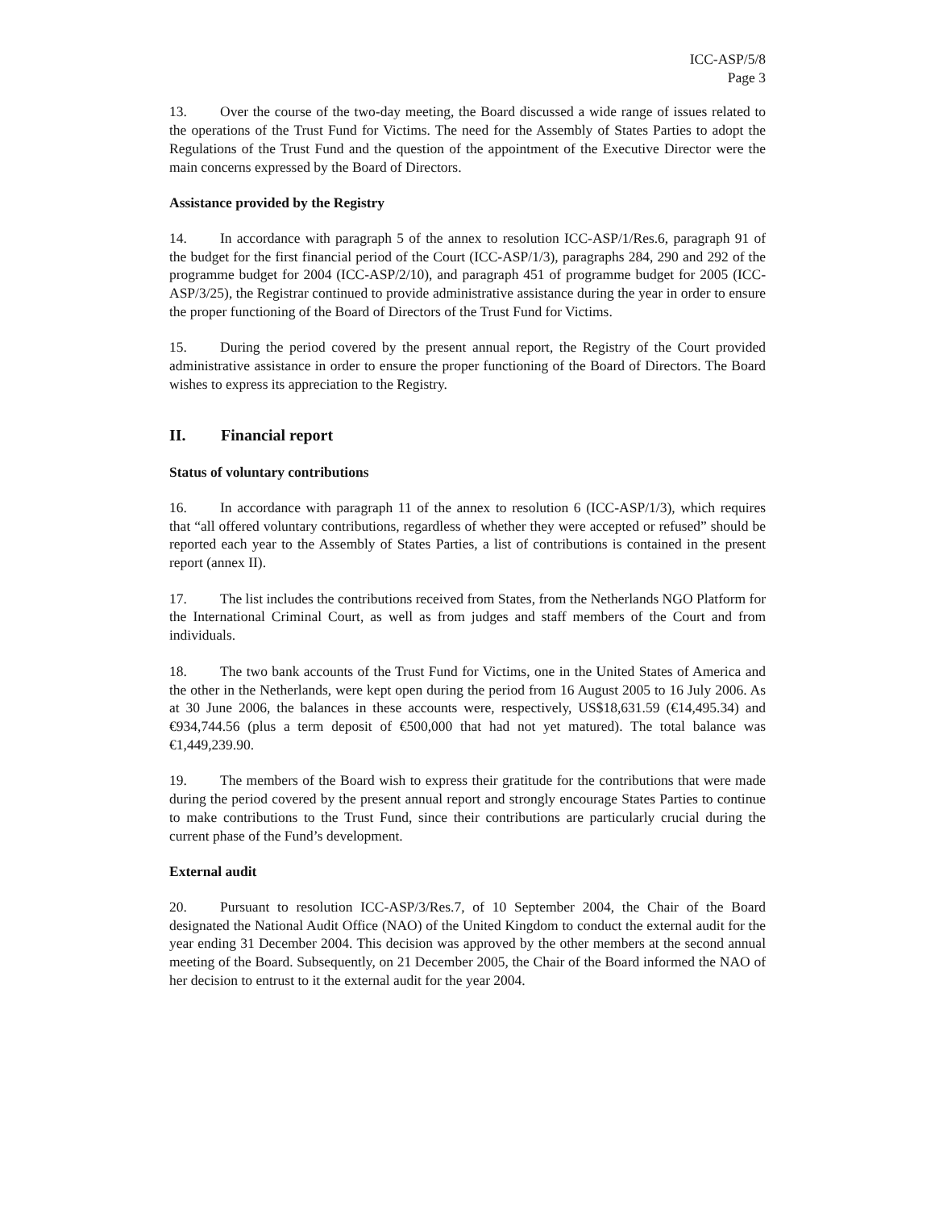ICC-ASP/5/8
Page 3
13. Over the course of the two-day meeting, the Board discussed a wide range of issues related to the operations of the Trust Fund for Victims. The need for the Assembly of States Parties to adopt the Regulations of the Trust Fund and the question of the appointment of the Executive Director were the main concerns expressed by the Board of Directors.
Assistance provided by the Registry
14. In accordance with paragraph 5 of the annex to resolution ICC-ASP/1/Res.6, paragraph 91 of the budget for the first financial period of the Court (ICC-ASP/1/3), paragraphs 284, 290 and 292 of the programme budget for 2004 (ICC-ASP/2/10), and paragraph 451 of programme budget for 2005 (ICC-ASP/3/25), the Registrar continued to provide administrative assistance during the year in order to ensure the proper functioning of the Board of Directors of the Trust Fund for Victims.
15. During the period covered by the present annual report, the Registry of the Court provided administrative assistance in order to ensure the proper functioning of the Board of Directors. The Board wishes to express its appreciation to the Registry.
II. Financial report
Status of voluntary contributions
16. In accordance with paragraph 11 of the annex to resolution 6 (ICC-ASP/1/3), which requires that “all offered voluntary contributions, regardless of whether they were accepted or refused” should be reported each year to the Assembly of States Parties, a list of contributions is contained in the present report (annex II).
17. The list includes the contributions received from States, from the Netherlands NGO Platform for the International Criminal Court, as well as from judges and staff members of the Court and from individuals.
18. The two bank accounts of the Trust Fund for Victims, one in the United States of America and the other in the Netherlands, were kept open during the period from 16 August 2005 to 16 July 2006. As at 30 June 2006, the balances in these accounts were, respectively, US$18,631.59 (€14,495.34) and €934,744.56 (plus a term deposit of €500,000 that had not yet matured). The total balance was €1,449,239.90.
19. The members of the Board wish to express their gratitude for the contributions that were made during the period covered by the present annual report and strongly encourage States Parties to continue to make contributions to the Trust Fund, since their contributions are particularly crucial during the current phase of the Fund’s development.
External audit
20. Pursuant to resolution ICC-ASP/3/Res.7, of 10 September 2004, the Chair of the Board designated the National Audit Office (NAO) of the United Kingdom to conduct the external audit for the year ending 31 December 2004. This decision was approved by the other members at the second annual meeting of the Board. Subsequently, on 21 December 2005, the Chair of the Board informed the NAO of her decision to entrust to it the external audit for the year 2004.